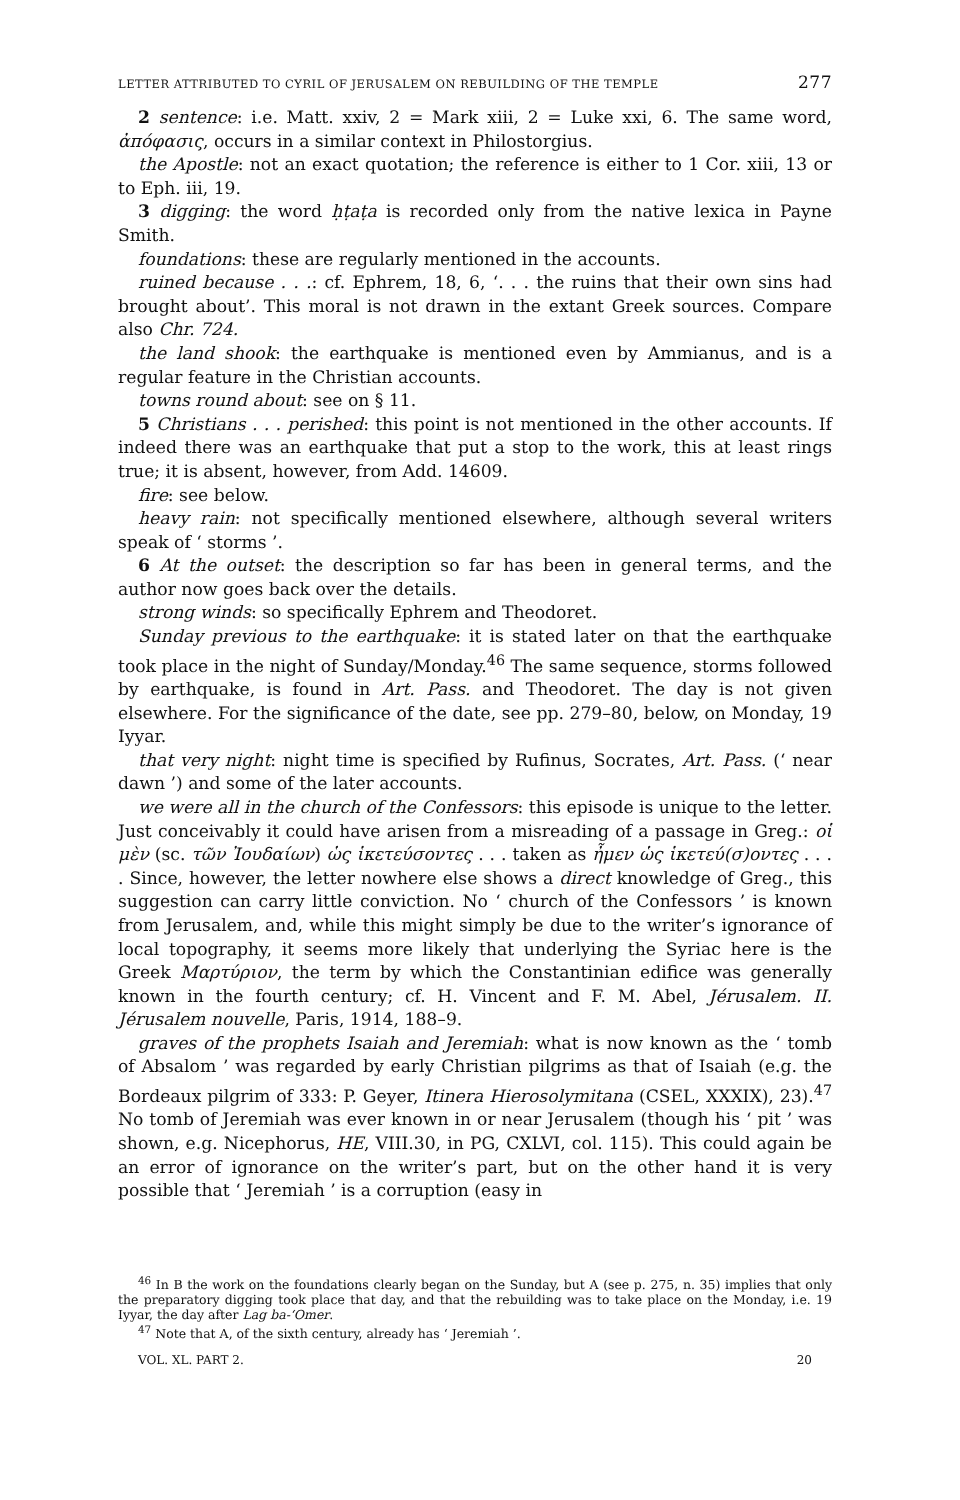LETTER ATTRIBUTED TO CYRIL OF JERUSALEM ON REBUILDING OF THE TEMPLE 277
2 sentence: i.e. Matt. xxiv, 2 = Mark xiii, 2 = Luke xxi, 6. The same word, ἀπόφασις, occurs in a similar context in Philostorgius.
the Apostle: not an exact quotation; the reference is either to 1 Cor. xiii, 13 or to Eph. iii, 19.
3 digging: the word ḥṭaṭa is recorded only from the native lexica in Payne Smith.
foundations: these are regularly mentioned in the accounts.
ruined because . . .: cf. Ephrem, 18, 6, ‘. . . the ruins that their own sins had brought about’. This moral is not drawn in the extant Greek sources. Compare also Chr. 724.
the land shook: the earthquake is mentioned even by Ammianus, and is a regular feature in the Christian accounts.
towns round about: see on § 11.
5 Christians . . . perished: this point is not mentioned in the other accounts. If indeed there was an earthquake that put a stop to the work, this at least rings true; it is absent, however, from Add. 14609.
fire: see below.
heavy rain: not specifically mentioned elsewhere, although several writers speak of ‘ storms ’.
6 At the outset: the description so far has been in general terms, and the author now goes back over the details.
strong winds: so specifically Ephrem and Theodoret.
Sunday previous to the earthquake: it is stated later on that the earthquake took place in the night of Sunday/Monday.<sup>46</sup> The same sequence, storms followed by earthquake, is found in Art. Pass. and Theodoret. The day is not given elsewhere. For the significance of the date, see pp. 279–80, below, on Monday, 19 Iyyar.
that very night: night time is specified by Rufinus, Socrates, Art. Pass. (‘ near dawn ’) and some of the later accounts.
we were all in the church of the Confessors: this episode is unique to the letter. Just conceivably it could have arisen from a misreading of a passage in Greg.: οἱ μὲν (sc. τῶν Ἰουδαίων) ὡς ἱκετεύσοντες . . . taken as ἦμεν ὡς ἱκετεύ(σ)οντες . . . . Since, however, the letter nowhere else shows a direct knowledge of Greg., this suggestion can carry little conviction. No ‘ church of the Confessors ’ is known from Jerusalem, and, while this might simply be due to the writer’s ignorance of local topography, it seems more likely that underlying the Syriac here is the Greek Μαρτύριον, the term by which the Constantinian edifice was generally known in the fourth century; cf. H. Vincent and F. M. Abel, Jérusalem. II. Jérusalem nouvelle, Paris, 1914, 188–9.
graves of the prophets Isaiah and Jeremiah: what is now known as the ‘ tomb of Absalom ’ was regarded by early Christian pilgrims as that of Isaiah (e.g. the Bordeaux pilgrim of 333: P. Geyer, Itinera Hierosolymitana (CSEL, XXXIX), 23).<sup>47</sup> No tomb of Jeremiah was ever known in or near Jerusalem (though his ‘ pit ’ was shown, e.g. Nicephorus, HE, VIII.30, in PG, CXLVI, col. 115). This could again be an error of ignorance on the writer’s part, but on the other hand it is very possible that ‘ Jeremiah ’ is a corruption (easy in
<sup>46</sup> In B the work on the foundations clearly began on the Sunday, but A (see p. 275, n. 35) implies that only the preparatory digging took place that day, and that the rebuilding was to take place on the Monday, i.e. 19 Iyyar, the day after Lag ba-‘Omer.
<sup>47</sup> Note that A, of the sixth century, already has ‘ Jeremiah ’.
VOL. XL. PART 2. 20